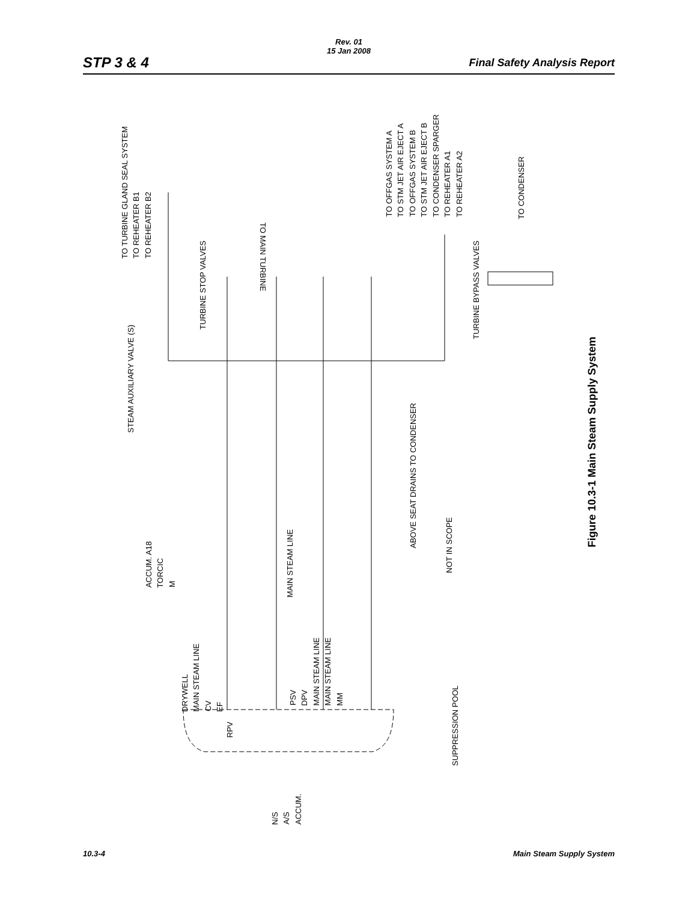Rev. 01
15 Jan 2008
STP 3 & 4 Final Safety Analysis Report
TO TURBINE GLAND SEAL SYSTEM TO REHEATER B1 TO REHEATER B2
STEAM AUXILIARY VALVE (S)
TURBINE STOP VALVES
TO MAIN TURBINE
TO OFFGAS SYSTEM A TO STM JET AIR EJECT A TO OFFGAS SYSTEM B TO STM JET AIR EJECT B TO CONDENSER SPARGER TO REHEATER A1 TO REHEATER A2
TO CONDENSER
TURBINE BYPASS VALVES
ABOVE SEAT DRAINS TO CONDENSER
ACCUM. A18 TORCIC M
MAIN STEAM LINE
NOT IN SCOPE
DRYWELL MAIN STEAM LINE CV EF
PSV DPV MAIN STEAM LINE MAIN STEAM LINE MM
RPV
SUPPRESSION POOL
N/S A/S ACCUM.
Figure 10.3-1 Main Steam Supply System
10.3-4 Main Steam Supply System